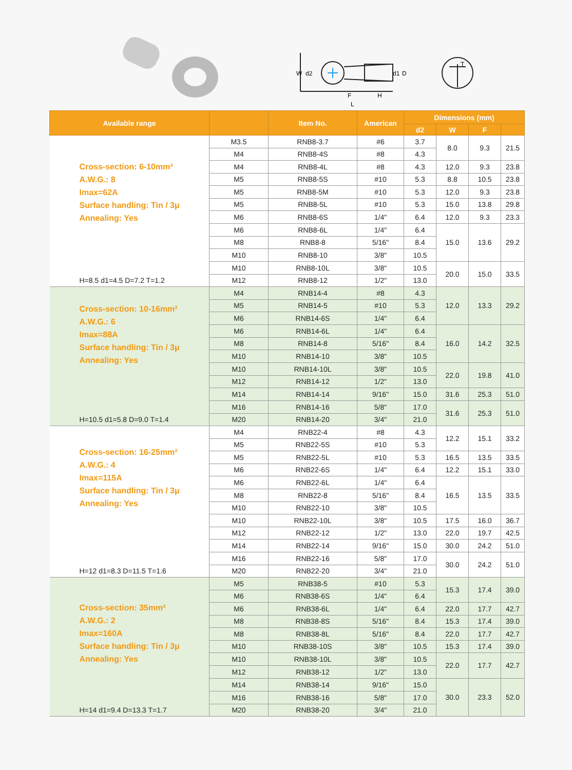W
d2
d1
D
F
H
L
T
| Available range | | Item No. | American | Dimensions (mm) | | | |
| --- | --- | --- | --- | --- | --- | --- | --- |
| | | | | d2 | W | F | |
| Cross-section: 6-10mm² A.W.G.: 8 Imax=62A Surface handling: Tin / 3μ Annealing: Yes H=8.5 d1=4.5 D=7.2 T=1.2 | M3.5 | RNB8-3.7 | #6 | 3.7 | 8.0 | 9.3 | 21.5 |
| | M4 | RNB8-4S | #8 | 4.3 | | | |
| | M4 | RNB8-4L | #8 | 4.3 | 12.0 | 9.3 | 23.8 |
| | M5 | RNB8-5S | #10 | 5.3 | 8.8 | 10.5 | 23.8 |
| | M5 | RNB8-5M | #10 | 5.3 | 12.0 | 9.3 | 23.8 |
| | M5 | RNB8-5L | #10 | 5.3 | 15.0 | 13.8 | 29.8 |
| | M6 | RNB8-6S | 1/4" | 6.4 | 12.0 | 9.3 | 23.3 |
| | M6 | RNB8-6L | 1/4" | 6.4 | 15.0 | 13.6 | 29.2 |
| | M8 | RNB8-8 | 5/16" | 8.4 | | | |
| | M10 | RNB8-10 | 3/8" | 10.5 | | | |
| | M10 | RNB8-10L | 3/8" | 10.5 | 20.0 | 15.0 | 33.5 |
| | M12 | RNB8-12 | 1/2" | 13.0 | | | |
| Cross-section: 10-16mm² A.W.G.: 6 Imax=88A Surface handling: Tin / 3μ Annealing: Yes H=10.5 d1=5.8 D=9.0 T=1.4 | M4 | RNB14-4 | #8 | 4.3 | 12.0 | 13.3 | 29.2 |
| | M5 | RNB14-5 | #10 | 5.3 | | | |
| | M6 | RNB14-6S | 1/4" | 6.4 | | | |
| | M6 | RNB14-6L | 1/4" | 6.4 | 16.0 | 14.2 | 32.5 |
| | M8 | RNB14-8 | 5/16" | 8.4 | | | |
| | M10 | RNB14-10 | 3/8" | 10.5 | | | |
| | M10 | RNB14-10L | 3/8" | 10.5 | 22.0 | 19.8 | 41.0 |
| | M12 | RNB14-12 | 1/2" | 13.0 | | | |
| | M14 | RNB14-14 | 9/16" | 15.0 | 31.6 | 25.3 | 51.0 |
| | M16 | RNB14-16 | 5/8" | 17.0 | 31.6 | 25.3 | 51.0 |
| | M20 | RNB14-20 | 3/4" | 21.0 | | | |
| Cross-section: 16-25mm² A.W.G.: 4 Imax=115A Surface handling: Tin / 3μ Annealing: Yes H=12 d1=8.3 D=11.5 T=1.6 | M4 | RNB22-4 | #8 | 4.3 | 12.2 | 15.1 | 33.2 |
| | M5 | RNB22-5S | #10 | 5.3 | | | |
| | M5 | RNB22-5L | #10 | 5.3 | 16.5 | 13.5 | 33.5 |
| | M6 | RNB22-6S | 1/4" | 6.4 | 12.2 | 15.1 | 33.0 |
| | M6 | RNB22-6L | 1/4" | 6.4 | 16.5 | 13.5 | 33.5 |
| | M8 | RNB22-8 | 5/16" | 8.4 | | | |
| | M10 | RNB22-10 | 3/8" | 10.5 | | | |
| | M10 | RNB22-10L | 3/8" | 10.5 | 17.5 | 16.0 | 36.7 |
| | M12 | RNB22-12 | 1/2" | 13.0 | 22.0 | 19.7 | 42.5 |
| | M14 | RNB22-14 | 9/16" | 15.0 | 30.0 | 24.2 | 51.0 |
| | M16 | RNB22-16 | 5/8" | 17.0 | 30.0 | 24.2 | 51.0 |
| | M20 | RNB22-20 | 3/4" | 21.0 | | | |
| Cross-section: 35mm² A.W.G.: 2 Imax=160A Surface handling: Tin / 3μ Annealing: Yes H=14 d1=9.4 D=13.3 T=1.7 | M5 | RNB38-5 | #10 | 5.3 | 15.3 | 17.4 | 39.0 |
| | M6 | RNB38-6S | 1/4" | 6.4 | | | |
| | M6 | RNB38-6L | 1/4" | 6.4 | 22.0 | 17.7 | 42.7 |
| | M8 | RNB38-8S | 5/16" | 8.4 | 15.3 | 17.4 | 39.0 |
| | M8 | RNB38-8L | 5/16" | 8.4 | 22.0 | 17.7 | 42.7 |
| | M10 | RNB38-10S | 3/8" | 10.5 | 15.3 | 17.4 | 39.0 |
| | M10 | RNB38-10L | 3/8" | 10.5 | 22.0 | 17.7 | 42.7 |
| | M12 | RNB38-12 | 1/2" | 13.0 | | | |
| | M14 | RNB38-14 | 9/16" | 15.0 | 30.0 | 23.3 | 52.0 |
| | M16 | RNB38-16 | 5/8" | 17.0 | | | |
| | M20 | RNB38-20 | 3/4" | 21.0 | | | |